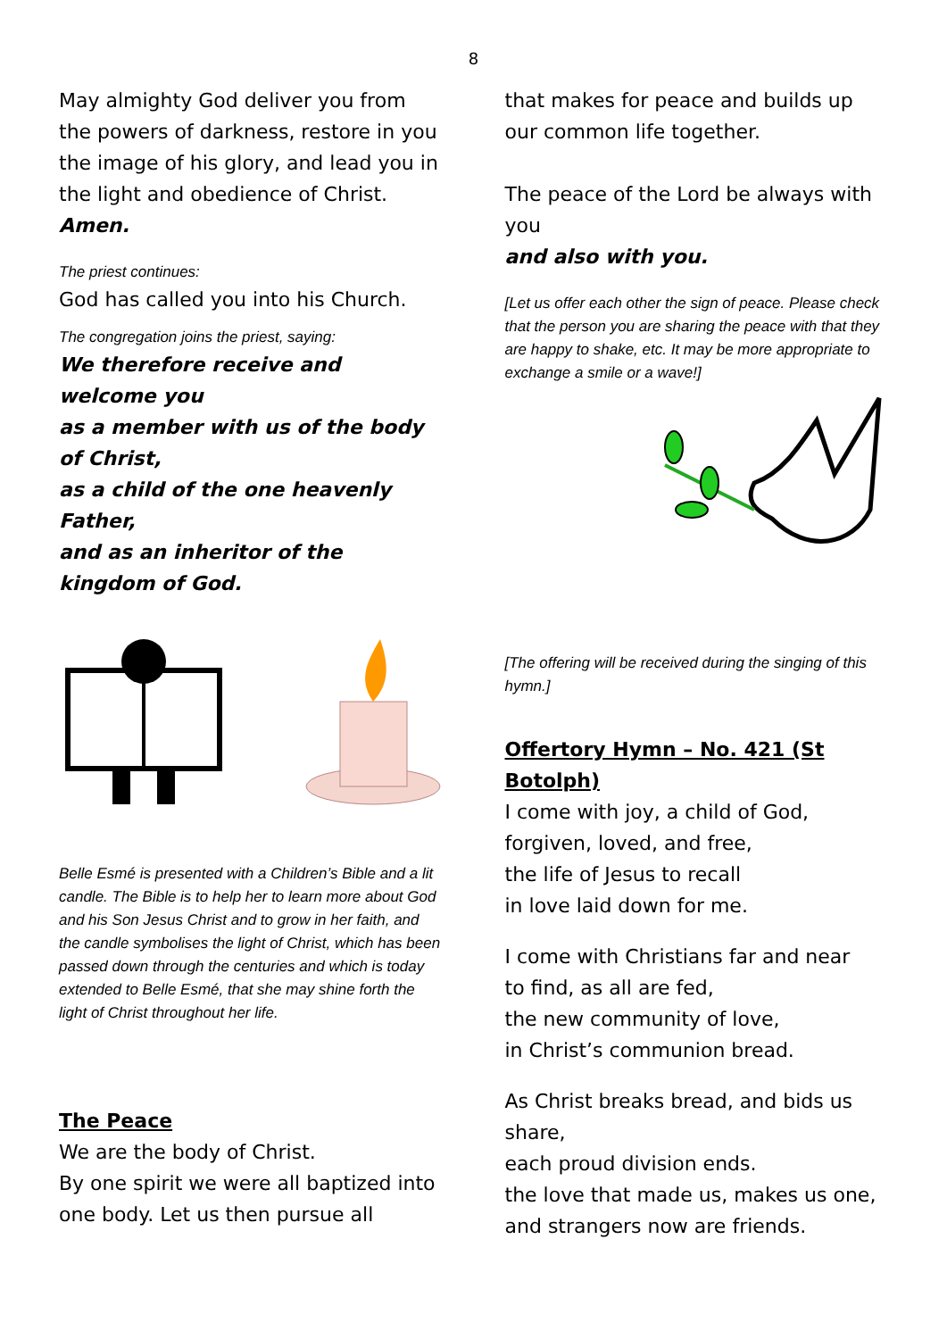8
May almighty God deliver you from the powers of darkness, restore in you the image of his glory, and lead you in the light and obedience of Christ. Amen.
The priest continues:
God has called you into his Church.
The congregation joins the priest, saying:
We therefore receive and welcome you
as a member with us of the body of Christ,
as a child of the one heavenly Father,
and as an inheritor of the kingdom of God.
Belle Esmé is presented with a Children’s Bible and a lit candle. The Bible is to help her to learn more about God and his Son Jesus Christ and to grow in her faith, and the candle symbolises the light of Christ, which has been passed down through the centuries and which is today extended to Belle Esmé, that she may shine forth the light of Christ throughout her life.
The Peace
We are the body of Christ.
By one spirit we were all baptized into one body. Let us then pursue all
that makes for peace and builds up our common life together.
The peace of the Lord be always with you
and also with you.
[Let us offer each other the sign of peace. Please check that the person you are sharing the peace with that they are happy to shake, etc. It may be more appropriate to exchange a smile or a wave!]
[The offering will be received during the singing of this hymn.]
Offertory Hymn – No. 421 (St Botolph)
I come with joy, a child of God,
forgiven, loved, and free,
the life of Jesus to recall
in love laid down for me.
I come with Christians far and near
to find, as all are fed,
the new community of love,
in Christ’s communion bread.
As Christ breaks bread, and bids us share,
each proud division ends.
the love that made us, makes us one,
and strangers now are friends.